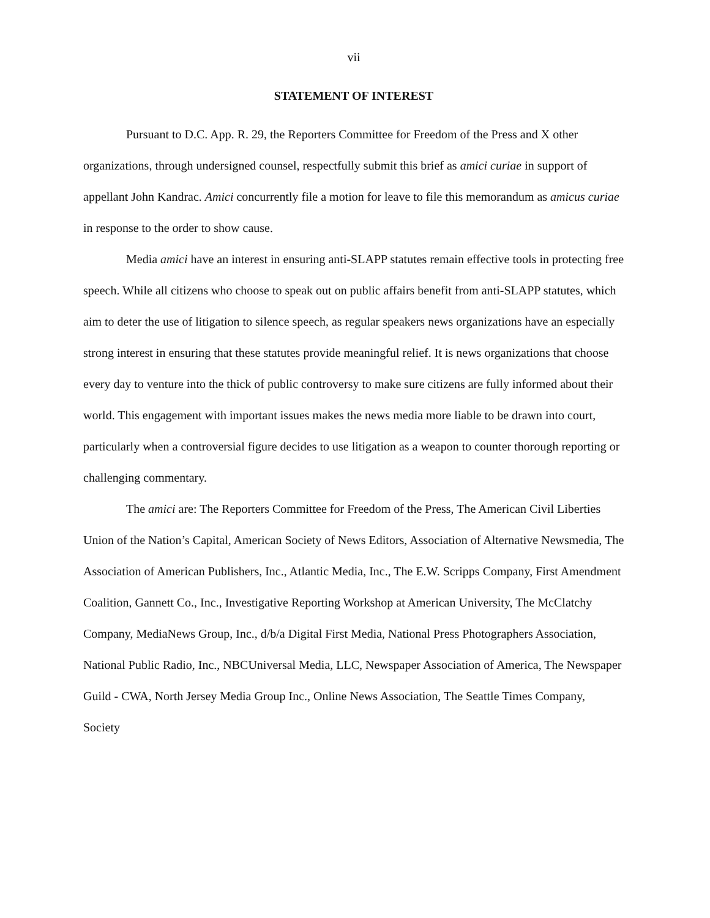vii
STATEMENT OF INTEREST
Pursuant to D.C. App. R. 29, the Reporters Committee for Freedom of the Press and X other organizations, through undersigned counsel, respectfully submit this brief as amici curiae in support of appellant John Kandrac. Amici concurrently file a motion for leave to file this memorandum as amicus curiae in response to the order to show cause.
Media amici have an interest in ensuring anti-SLAPP statutes remain effective tools in protecting free speech. While all citizens who choose to speak out on public affairs benefit from anti-SLAPP statutes, which aim to deter the use of litigation to silence speech, as regular speakers news organizations have an especially strong interest in ensuring that these statutes provide meaningful relief. It is news organizations that choose every day to venture into the thick of public controversy to make sure citizens are fully informed about their world. This engagement with important issues makes the news media more liable to be drawn into court, particularly when a controversial figure decides to use litigation as a weapon to counter thorough reporting or challenging commentary.
The amici are: The Reporters Committee for Freedom of the Press, The American Civil Liberties Union of the Nation’s Capital, American Society of News Editors, Association of Alternative Newsmedia, The Association of American Publishers, Inc., Atlantic Media, Inc., The E.W. Scripps Company, First Amendment Coalition, Gannett Co., Inc., Investigative Reporting Workshop at American University, The McClatchy Company, MediaNews Group, Inc., d/b/a Digital First Media, National Press Photographers Association, National Public Radio, Inc., NBCUniversal Media, LLC, Newspaper Association of America, The Newspaper Guild - CWA, North Jersey Media Group Inc., Online News Association, The Seattle Times Company, Society